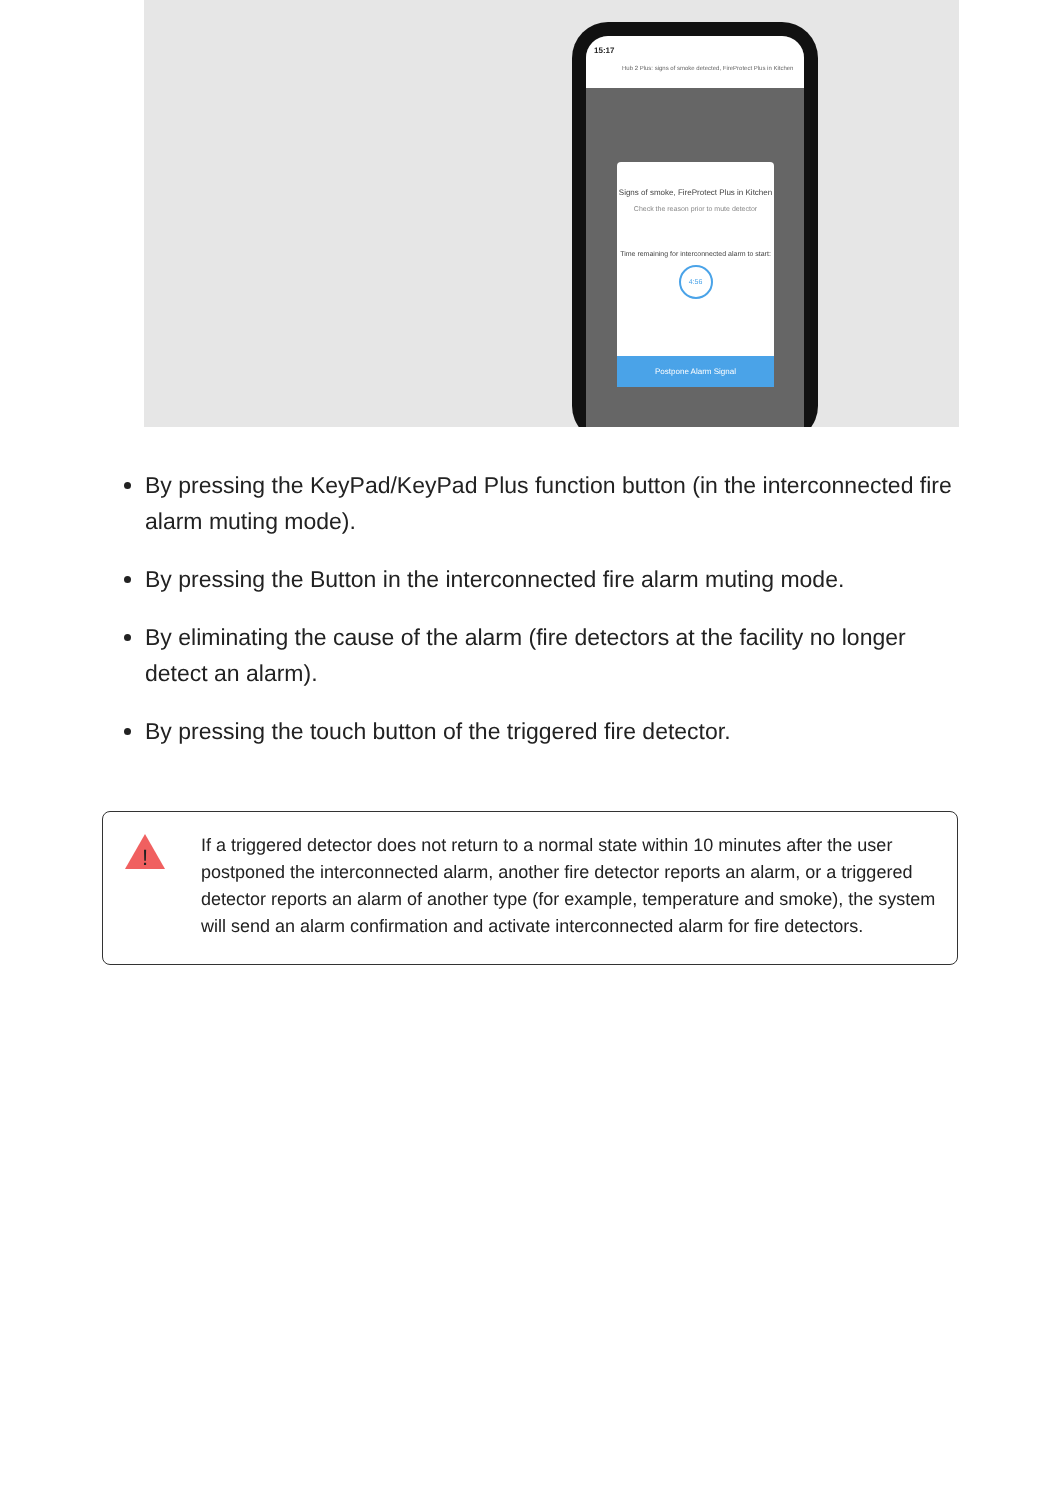15:17
Hub 2 Plus: signs of smoke detected, FireProtect Plus in Kitchen
Signs of smoke, FireProtect Plus in Kitchen
Check the reason prior to mute detector
Time remaining for interconnected alarm to start:
4:56
Postpone Alarm Signal
By pressing the KeyPad/KeyPad Plus function button (in the interconnected fire alarm muting mode).
By pressing the Button in the interconnected fire alarm muting mode.
By eliminating the cause of the alarm (fire detectors at the facility no longer detect an alarm).
By pressing the touch button of the triggered fire detector.
!
If a triggered detector does not return to a normal state within 10 minutes after the user postponed the interconnected alarm, another fire detector reports an alarm, or a triggered detector reports an alarm of another type (for example, temperature and smoke), the system will send an alarm confirmation and activate interconnected alarm for fire detectors.